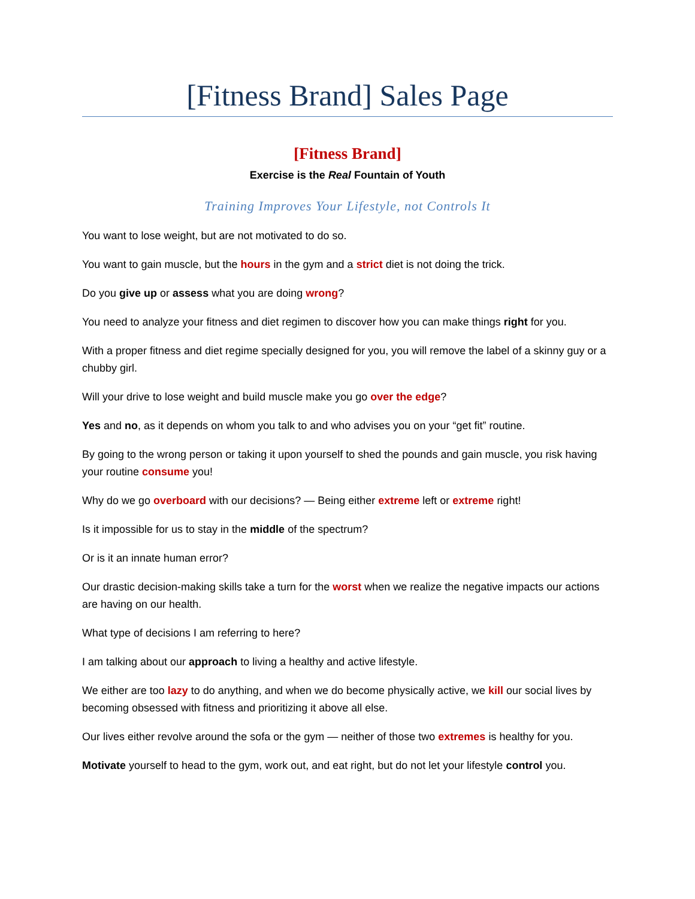[Fitness Brand] Sales Page
[Fitness Brand]
Exercise is the Real Fountain of Youth
Training Improves Your Lifestyle, not Controls It
You want to lose weight, but are not motivated to do so.
You want to gain muscle, but the hours in the gym and a strict diet is not doing the trick.
Do you give up or assess what you are doing wrong?
You need to analyze your fitness and diet regimen to discover how you can make things right for you.
With a proper fitness and diet regime specially designed for you, you will remove the label of a skinny guy or a chubby girl.
Will your drive to lose weight and build muscle make you go over the edge?
Yes and no, as it depends on whom you talk to and who advises you on your “get fit” routine.
By going to the wrong person or taking it upon yourself to shed the pounds and gain muscle, you risk having your routine consume you!
Why do we go overboard with our decisions? — Being either extreme left or extreme right!
Is it impossible for us to stay in the middle of the spectrum?
Or is it an innate human error?
Our drastic decision-making skills take a turn for the worst when we realize the negative impacts our actions are having on our health.
What type of decisions I am referring to here?
I am talking about our approach to living a healthy and active lifestyle.
We either are too lazy to do anything, and when we do become physically active, we kill our social lives by becoming obsessed with fitness and prioritizing it above all else.
Our lives either revolve around the sofa or the gym — neither of those two extremes is healthy for you.
Motivate yourself to head to the gym, work out, and eat right, but do not let your lifestyle control you.